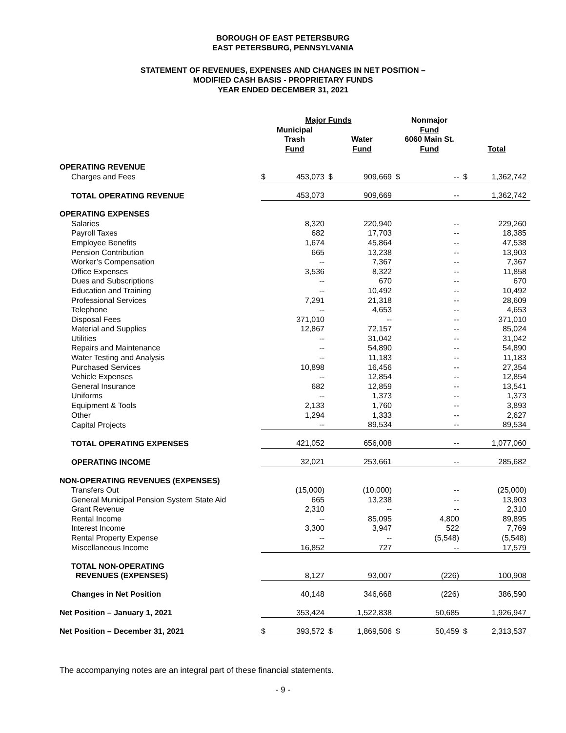BOROUGH OF EAST PETERSBURG
EAST PETERSBURG, PENNSYLVANIA
STATEMENT OF REVENUES, EXPENSES AND CHANGES IN NET POSITION –
MODIFIED CASH BASIS - PROPRIETARY FUNDS
YEAR ENDED DECEMBER 31, 2021
| | Major Funds | | | | Nonmajor | | | |
| | Municipal Trash Fund | | Water Fund | | Fund 6060 Main St. Fund | | Total | |
| OPERATING REVENUE | | | | | | | | |
| Charges and Fees | $ | 453,073 | $ | 909,669 | $ | -- | $ | 1,362,742 |
| TOTAL OPERATING REVENUE | | 453,073 | | 909,669 | | -- | | 1,362,742 |
| OPERATING EXPENSES | | | | | | | | |
| Salaries | | 8,320 | | 220,940 | | -- | | 229,260 |
| Payroll Taxes | | 682 | | 17,703 | | -- | | 18,385 |
| Employee Benefits | | 1,674 | | 45,864 | | -- | | 47,538 |
| Pension Contribution | | 665 | | 13,238 | | -- | | 13,903 |
| Worker’s Compensation | | -- | | 7,367 | | -- | | 7,367 |
| Office Expenses | | 3,536 | | 8,322 | | -- | | 11,858 |
| Dues and Subscriptions | | -- | | 670 | | -- | | 670 |
| Education and Training | | -- | | 10,492 | | -- | | 10,492 |
| Professional Services | | 7,291 | | 21,318 | | -- | | 28,609 |
| Telephone | | -- | | 4,653 | | -- | | 4,653 |
| Disposal Fees | | 371,010 | | -- | | -- | | 371,010 |
| Material and Supplies | | 12,867 | | 72,157 | | -- | | 85,024 |
| Utilities | | -- | | 31,042 | | -- | | 31,042 |
| Repairs and Maintenance | | -- | | 54,890 | | -- | | 54,890 |
| Water Testing and Analysis | | -- | | 11,183 | | -- | | 11,183 |
| Purchased Services | | 10,898 | | 16,456 | | -- | | 27,354 |
| Vehicle Expenses | | -- | | 12,854 | | -- | | 12,854 |
| General Insurance | | 682 | | 12,859 | | -- | | 13,541 |
| Uniforms | | -- | | 1,373 | | -- | | 1,373 |
| Equipment & Tools | | 2,133 | | 1,760 | | -- | | 3,893 |
| Other | | 1,294 | | 1,333 | | -- | | 2,627 |
| Capital Projects | | -- | | 89,534 | | -- | | 89,534 |
| TOTAL OPERATING EXPENSES | | 421,052 | | 656,008 | | -- | | 1,077,060 |
| OPERATING INCOME | | 32,021 | | 253,661 | | -- | | 285,682 |
| NON-OPERATING REVENUES (EXPENSES) | | | | | | | | |
| Transfers Out | | (15,000) | | (10,000) | | -- | | (25,000) |
| General Municipal Pension System State Aid | | 665 | | 13,238 | | -- | | 13,903 |
| Grant Revenue | | 2,310 | | -- | | -- | | 2,310 |
| Rental Income | | -- | | 85,095 | | 4,800 | | 89,895 |
| Interest Income | | 3,300 | | 3,947 | | 522 | | 7,769 |
| Rental Property Expense | | -- | | -- | | (5,548) | | (5,548) |
| Miscellaneous Income | | 16,852 | | 727 | | -- | | 17,579 |
| TOTAL NON-OPERATING REVENUES (EXPENSES) | | 8,127 | | 93,007 | | (226) | | 100,908 |
| Changes in Net Position | | 40,148 | | 346,668 | | (226) | | 386,590 |
| Net Position – January 1, 2021 | | 353,424 | | 1,522,838 | | 50,685 | | 1,926,947 |
| Net Position – December 31, 2021 | $ | 393,572 | $ | 1,869,506 | $ | 50,459 | $ | 2,313,537 |
The accompanying notes are an integral part of these financial statements.
- 9 -